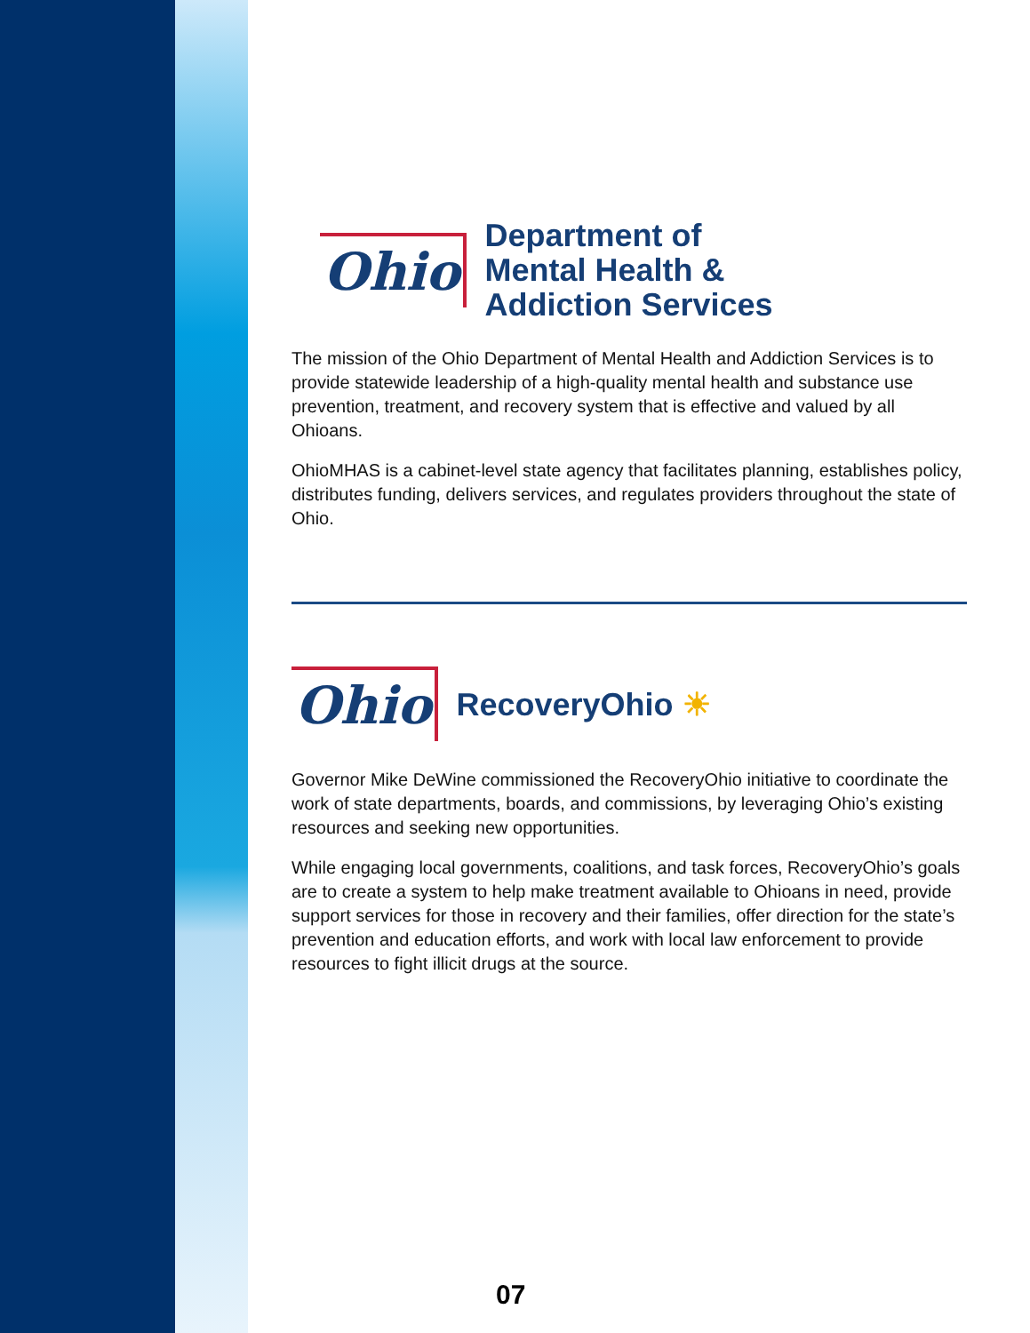Ohio
Department of
Mental Health &
Addiction Services
The mission of the Ohio Department of Mental Health and Addiction Services is to provide statewide leadership of a high-quality mental health and substance use prevention, treatment, and recovery system that is effective and valued by all Ohioans.
OhioMHAS is a cabinet-level state agency that facilitates planning, establishes policy, distributes funding, delivers services, and regulates providers throughout the state of Ohio.
Ohio
RecoveryOhio ☀
Governor Mike DeWine commissioned the RecoveryOhio initiative to coordinate the work of state departments, boards, and commissions, by leveraging Ohio’s existing resources and seeking new opportunities.
While engaging local governments, coalitions, and task forces, RecoveryOhio’s goals are to create a system to help make treatment available to Ohioans in need, provide support services for those in recovery and their families, offer direction for the state’s prevention and education efforts, and work with local law enforcement to provide resources to fight illicit drugs at the source.
07